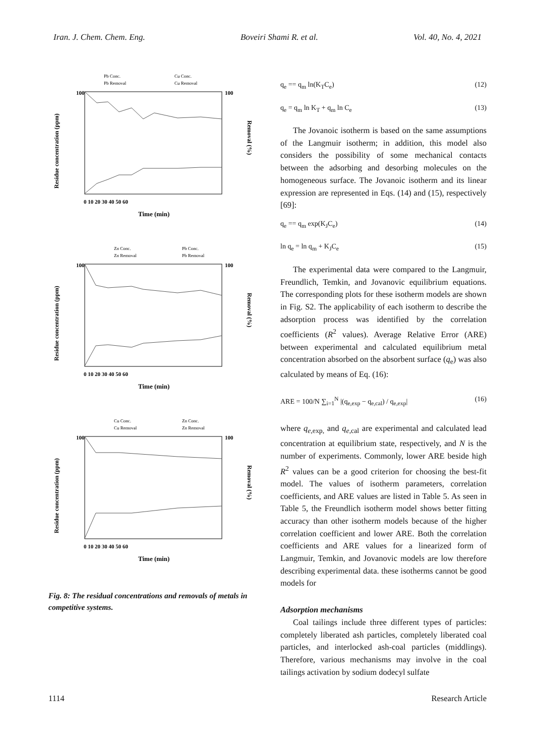Iran. J. Chem. Chem. Eng. Boveiri Shami R. et al. Vol. 40, No. 4, 2021
Pb Conc.
Cu Conc.
Pb Removal
Cu Removal
100
100
0 10 20 30 40 50 60
Time (min)
Residue concentration (ppm)
Removal (%)
Zn Conc.
Pb Conc.
Zn Removal
Pb Removal
100
100
0 10 20 30 40 50 60
Time (min)
Residue concentration (ppm)
Removal (%)
Cu Conc.
Zn Conc.
Cu Removal
Zn Removal
100
100
0 10 20 30 40 50 60
Time (min)
Residue concentration (ppm)
Removal (%)
Fig. 8: The residual concentrations and removals of metals in competitive systems.
q<sub>e</sub> == q<sub>m</sub> ln(K<sub>T</sub>C<sub>e</sub>) (12)
q<sub>e</sub> = q<sub>m</sub> ln K<sub>T</sub> + q<sub>m</sub> ln C<sub>e</sub> (13)
The Jovanoic isotherm is based on the same assumptions of the Langmuir isotherm; in addition, this model also considers the possibility of some mechanical contacts between the adsorbing and desorbing molecules on the homogeneous surface. The Jovanoic isotherm and its linear expression are represented in Eqs. (14) and (15), respectively [69]:
q<sub>e</sub> == q<sub>m</sub> exp(K<sub>J</sub>C<sub>e</sub>) (14)
ln q<sub>e</sub> = ln q<sub>m</sub> + K<sub>J</sub>C<sub>e</sub> (15)
The experimental data were compared to the Langmuir, Freundlich, Temkin, and Jovanovic equilibrium equations. The corresponding plots for these isotherm models are shown in Fig. S2. The applicability of each isotherm to describe the adsorption process was identified by the correlation coefficients (R<sup>2</sup> values). Average Relative Error (ARE) between experimental and calculated equilibrium metal concentration absorbed on the absorbent surface (q<sub>e</sub>) was also calculated by means of Eq. (16):
ARE = 100/N ∑<sub>i=1</sub><sup>N</sup> |(q<sub>e,exp</sub> − q<sub>e,cal</sub>) / q<sub>e,exp</sub>| (16)
where q<sub>e</sub><sub>,exp,</sub> and q<sub>e</sub><sub>,cal</sub> are experimental and calculated lead concentration at equilibrium state, respectively, and N is the number of experiments. Commonly, lower ARE beside high R<sup>2</sup> values can be a good criterion for choosing the best-fit model. The values of isotherm parameters, correlation coefficients, and ARE values are listed in Table 5. As seen in Table 5, the Freundlich isotherm model shows better fitting accuracy than other isotherm models because of the higher correlation coefficient and lower ARE. Both the correlation coefficients and ARE values for a linearized form of Langmuir, Temkin, and Jovanovic models are low therefore describing experimental data. these isotherms cannot be good models for
Adsorption mechanisms
Coal tailings include three different types of particles: completely liberated ash particles, completely liberated coal particles, and interlocked ash-coal particles (middlings). Therefore, various mechanisms may involve in the coal tailings activation by sodium dodecyl sulfate
1114 Research Article